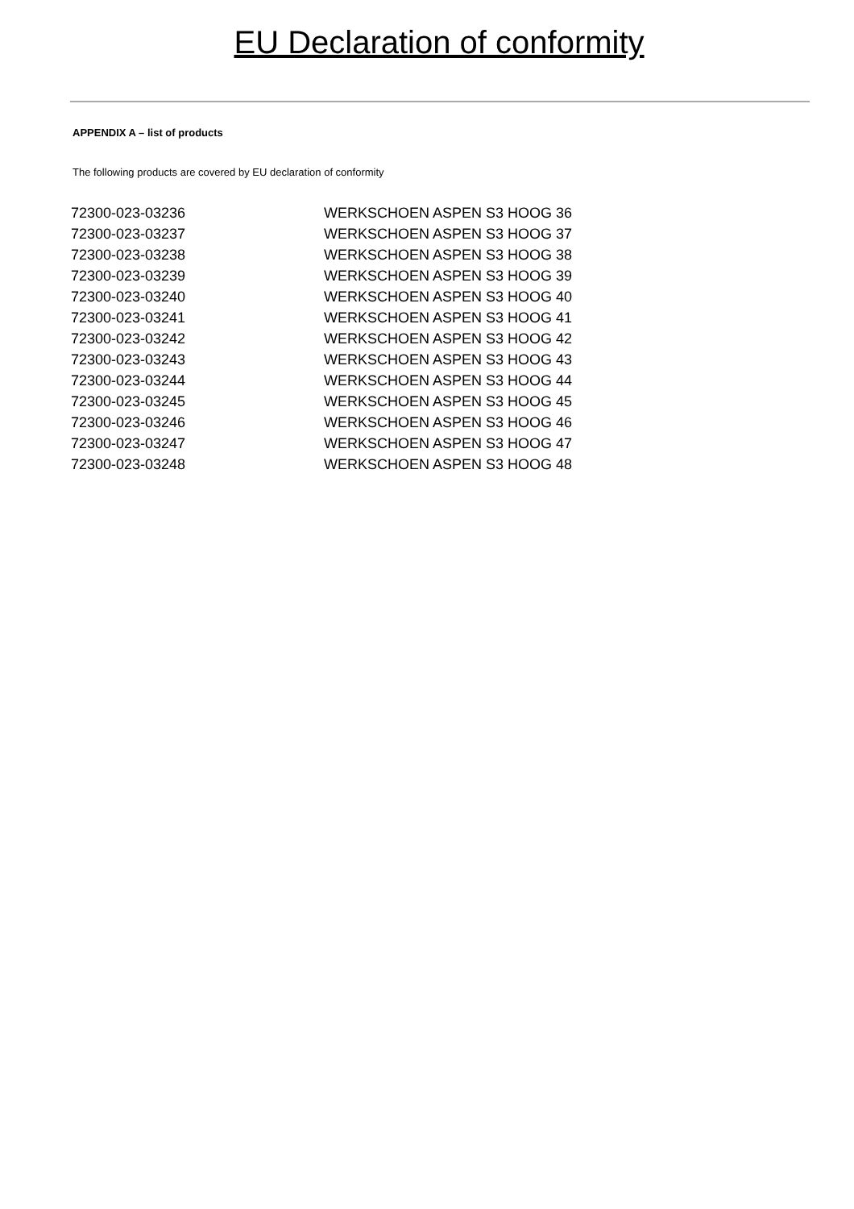EU Declaration of conformity
APPENDIX A – list of products
The following products are covered by EU declaration of conformity
| 72300-023-03236 | WERKSCHOEN ASPEN S3 HOOG 36 |
| 72300-023-03237 | WERKSCHOEN ASPEN S3 HOOG 37 |
| 72300-023-03238 | WERKSCHOEN ASPEN S3 HOOG 38 |
| 72300-023-03239 | WERKSCHOEN ASPEN S3 HOOG 39 |
| 72300-023-03240 | WERKSCHOEN ASPEN S3 HOOG 40 |
| 72300-023-03241 | WERKSCHOEN ASPEN S3 HOOG 41 |
| 72300-023-03242 | WERKSCHOEN ASPEN S3 HOOG 42 |
| 72300-023-03243 | WERKSCHOEN ASPEN S3 HOOG 43 |
| 72300-023-03244 | WERKSCHOEN ASPEN S3 HOOG 44 |
| 72300-023-03245 | WERKSCHOEN ASPEN S3 HOOG 45 |
| 72300-023-03246 | WERKSCHOEN ASPEN S3 HOOG 46 |
| 72300-023-03247 | WERKSCHOEN ASPEN S3 HOOG 47 |
| 72300-023-03248 | WERKSCHOEN ASPEN S3 HOOG 48 |